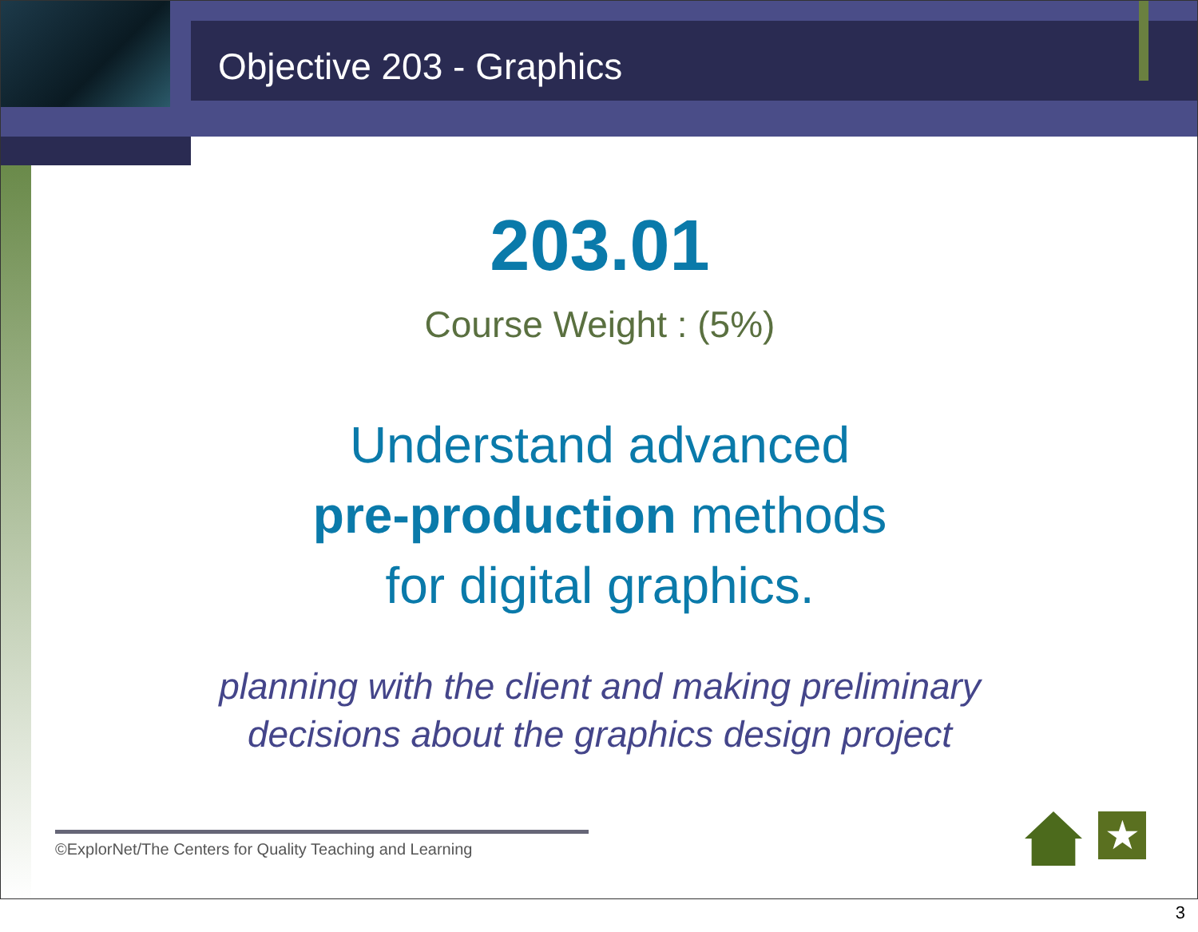Objective 203 - Graphics
203.01
Course Weight : (5%)
Understand advanced
pre-production methods
for digital graphics.
planning with the client and making preliminary
decisions about the graphics design project
©ExplorNet/The Centers for Quality Teaching and Learning
★
3